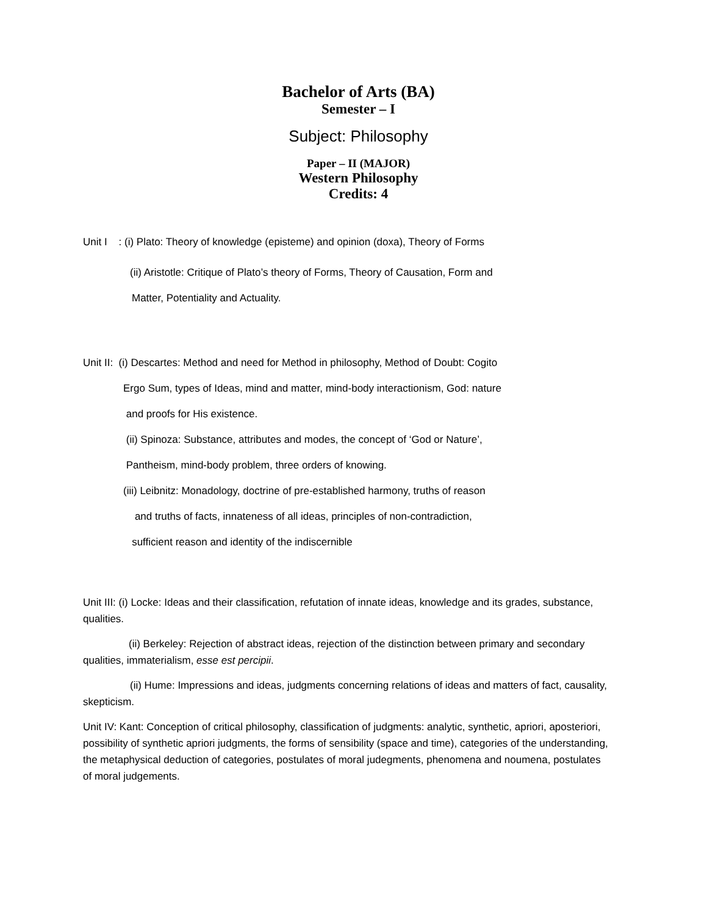Bachelor of Arts (BA)
Semester – I
Subject: Philosophy
Paper – II (MAJOR)
Western Philosophy
Credits: 4
Unit I : (i) Plato: Theory of knowledge (episteme) and opinion (doxa), Theory of Forms
(ii) Aristotle: Critique of Plato’s theory of Forms, Theory of Causation, Form and
Matter, Potentiality and Actuality.
Unit II: (i) Descartes: Method and need for Method in philosophy, Method of Doubt: Cogito
Ergo Sum, types of Ideas, mind and matter, mind-body interactionism, God: nature
and proofs for His existence.
(ii) Spinoza: Substance, attributes and modes, the concept of ‘God or Nature’,
Pantheism, mind-body problem, three orders of knowing.
(iii) Leibnitz: Monadology, doctrine of pre-established harmony, truths of reason
and truths of facts, innateness of all ideas, principles of non-contradiction,
sufficient reason and identity of the indiscernible
Unit III: (i) Locke: Ideas and their classification, refutation of innate ideas, knowledge and its grades, substance, qualities.
(ii) Berkeley: Rejection of abstract ideas, rejection of the distinction between primary and secondary qualities, immaterialism, esse est percipii.
(ii) Hume: Impressions and ideas, judgments concerning relations of ideas and matters of fact, causality, skepticism.
Unit IV: Kant: Conception of critical philosophy, classification of judgments: analytic, synthetic, apriori, aposteriori, possibility of synthetic apriori judgments, the forms of sensibility (space and time), categories of the understanding, the metaphysical deduction of categories, postulates of moral judegments, phenomena and noumena, postulates of moral judgements.